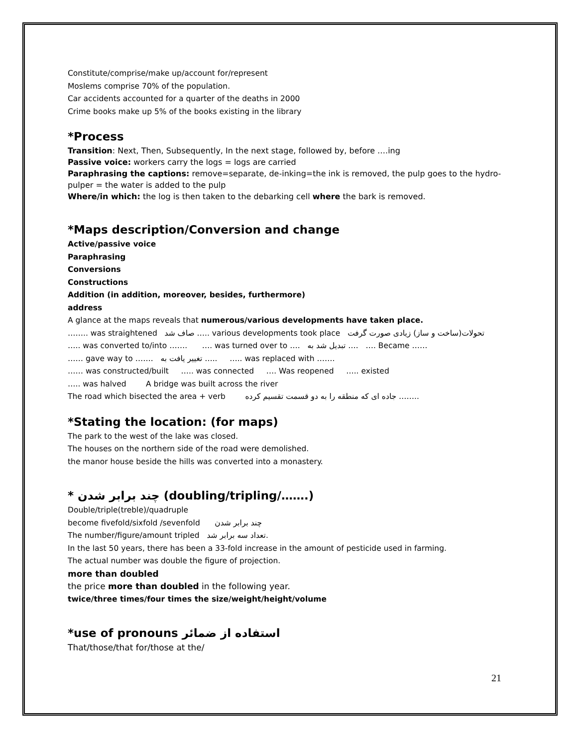Constitute/comprise/make up/account for/represent
Moslems comprise 70% of the population.
Car accidents accounted for a quarter of the deaths in 2000
Crime books make up 5% of the books existing in the library
*Process
Transition: Next, Then, Subsequently, In the next stage, followed by, before ….ing
Passive voice: workers carry the logs = logs are carried
Paraphrasing the captions: remove=separate, de-inking=the ink is removed, the pulp goes to the hydro-pulper = the water is added to the pulp
Where/in which: the log is then taken to the debarking cell where the bark is removed.
*Maps description/Conversion and change
Active/passive voice
Paraphrasing
Conversions
Constructions
Addition (in addition, moreover, besides, furthermore)
address
A glance at the maps reveals that numerous/various developments have taken place.
…….. was straightened صاف شد ….. various developments took place تحولات(ساخت و ساز) زیادی صورت گرفت
….. was converted to/into ……. …. was turned over to …. تبدیل شد به …. …. Became ……
…… gave way to ……. تغییر یافت به ….. ….. was replaced with …….
…… was constructed/built ….. was connected …. Was reopened ….. existed
….. was halved A bridge was built across the river
The road which bisected the area + verb جاده ای که منطقه را به دو قسمت تقسیم کرده ……..
*Stating the location: (for maps)
The park to the west of the lake was closed.
The houses on the northern side of the road were demolished.
the manor house beside the hills was converted into a monastery.
* چند برابر شدن (doubling/tripling/…….)
Double/triple(treble)/quadruple
become fivefold/sixfold /sevenfold چند برابر شدن
The number/figure/amount tripled تعداد سه برابر شد.
In the last 50 years, there has been a 33-fold increase in the amount of pesticide used in farming.
The actual number was double the figure of projection.
more than doubled
the price more than doubled in the following year.
twice/three times/four times the size/weight/height/volume
*use of pronouns استفاده از ضمائر
That/those/that for/those at the/
21